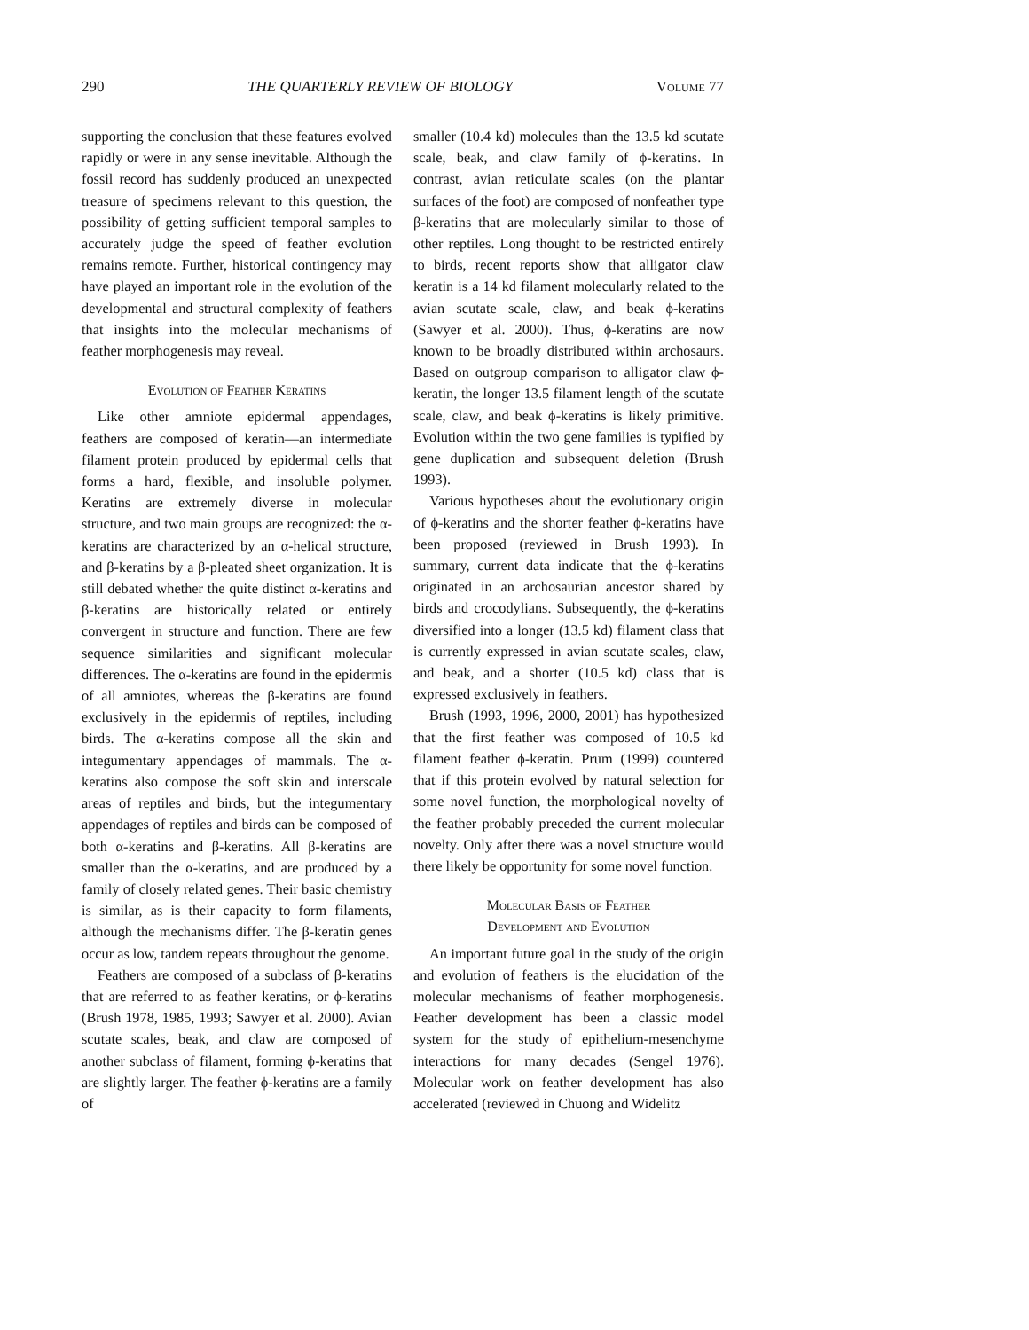290 THE QUARTERLY REVIEW OF BIOLOGY Volume 77
supporting the conclusion that these features evolved rapidly or were in any sense inevitable. Although the fossil record has suddenly produced an unexpected treasure of specimens relevant to this question, the possibility of getting sufficient temporal samples to accurately judge the speed of feather evolution remains remote. Further, historical contingency may have played an important role in the evolution of the developmental and structural complexity of feathers that insights into the molecular mechanisms of feather morphogenesis may reveal.
Evolution of Feather Keratins
Like other amniote epidermal appendages, feathers are composed of keratin—an intermediate filament protein produced by epidermal cells that forms a hard, flexible, and insoluble polymer. Keratins are extremely diverse in molecular structure, and two main groups are recognized: the α-keratins are characterized by an α-helical structure, and β-keratins by a β-pleated sheet organization. It is still debated whether the quite distinct α-keratins and β-keratins are historically related or entirely convergent in structure and function. There are few sequence similarities and significant molecular differences. The α-keratins are found in the epidermis of all amniotes, whereas the β-keratins are found exclusively in the epidermis of reptiles, including birds. The α-keratins compose all the skin and integumentary appendages of mammals. The α-keratins also compose the soft skin and interscale areas of reptiles and birds, but the integumentary appendages of reptiles and birds can be composed of both α-keratins and β-keratins. All β-keratins are smaller than the α-keratins, and are produced by a family of closely related genes. Their basic chemistry is similar, as is their capacity to form filaments, although the mechanisms differ. The β-keratin genes occur as low, tandem repeats throughout the genome.
Feathers are composed of a subclass of β-keratins that are referred to as feather keratins, or ϕ-keratins (Brush 1978, 1985, 1993; Sawyer et al. 2000). Avian scutate scales, beak, and claw are composed of another subclass of filament, forming ϕ-keratins that are slightly larger. The feather ϕ-keratins are a family of
smaller (10.4 kd) molecules than the 13.5 kd scutate scale, beak, and claw family of ϕ-keratins. In contrast, avian reticulate scales (on the plantar surfaces of the foot) are composed of nonfeather type β-keratins that are molecularly similar to those of other reptiles. Long thought to be restricted entirely to birds, recent reports show that alligator claw keratin is a 14 kd filament molecularly related to the avian scutate scale, claw, and beak ϕ-keratins (Sawyer et al. 2000). Thus, ϕ-keratins are now known to be broadly distributed within archosaurs. Based on outgroup comparison to alligator claw ϕ-keratin, the longer 13.5 filament length of the scutate scale, claw, and beak ϕ-keratins is likely primitive. Evolution within the two gene families is typified by gene duplication and subsequent deletion (Brush 1993).
Various hypotheses about the evolutionary origin of ϕ-keratins and the shorter feather ϕ-keratins have been proposed (reviewed in Brush 1993). In summary, current data indicate that the ϕ-keratins originated in an archosaurian ancestor shared by birds and crocodylians. Subsequently, the ϕ-keratins diversified into a longer (13.5 kd) filament class that is currently expressed in avian scutate scales, claw, and beak, and a shorter (10.5 kd) class that is expressed exclusively in feathers.
Brush (1993, 1996, 2000, 2001) has hypothesized that the first feather was composed of 10.5 kd filament feather ϕ-keratin. Prum (1999) countered that if this protein evolved by natural selection for some novel function, the morphological novelty of the feather probably preceded the current molecular novelty. Only after there was a novel structure would there likely be opportunity for some novel function.
Molecular Basis of Feather
Development and Evolution
An important future goal in the study of the origin and evolution of feathers is the elucidation of the molecular mechanisms of feather morphogenesis. Feather development has been a classic model system for the study of epithelium-mesenchyme interactions for many decades (Sengel 1976). Molecular work on feather development has also accelerated (reviewed in Chuong and Widelitz